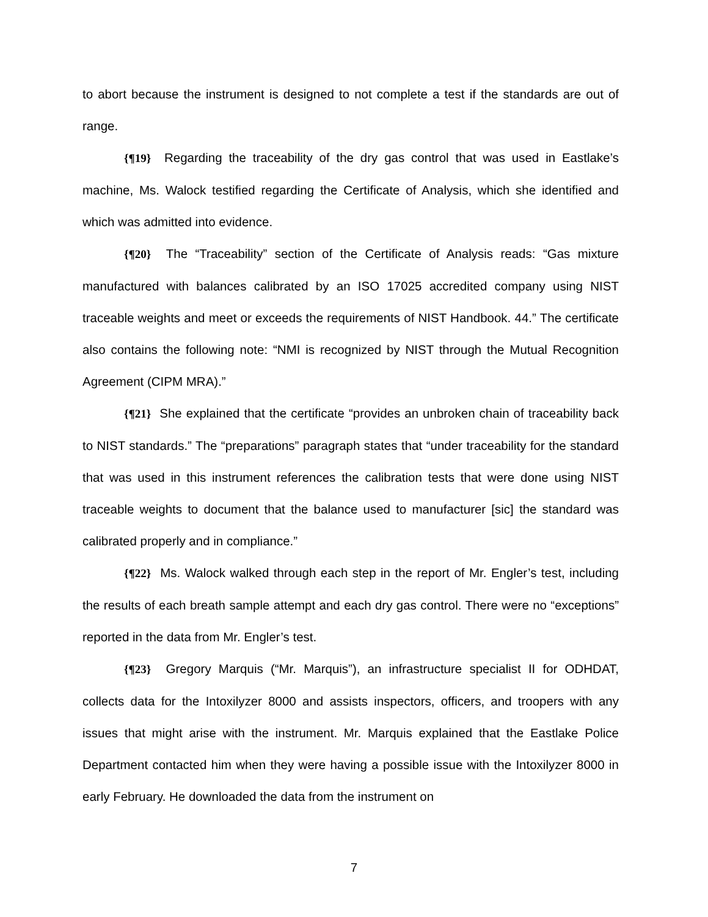to abort because the instrument is designed to not complete a test if the standards are out of range.
{¶19} Regarding the traceability of the dry gas control that was used in Eastlake’s machine, Ms. Walock testified regarding the Certificate of Analysis, which she identified and which was admitted into evidence.
{¶20} The “Traceability” section of the Certificate of Analysis reads: “Gas mixture manufactured with balances calibrated by an ISO 17025 accredited company using NIST traceable weights and meet or exceeds the requirements of NIST Handbook. 44.” The certificate also contains the following note: “NMI is recognized by NIST through the Mutual Recognition Agreement (CIPM MRA).”
{¶21} She explained that the certificate “provides an unbroken chain of traceability back to NIST standards.” The “preparations” paragraph states that “under traceability for the standard that was used in this instrument references the calibration tests that were done using NIST traceable weights to document that the balance used to manufacturer [sic] the standard was calibrated properly and in compliance.”
{¶22} Ms. Walock walked through each step in the report of Mr. Engler’s test, including the results of each breath sample attempt and each dry gas control. There were no “exceptions” reported in the data from Mr. Engler’s test.
{¶23} Gregory Marquis (“Mr. Marquis”), an infrastructure specialist II for ODHDAT, collects data for the Intoxilyzer 8000 and assists inspectors, officers, and troopers with any issues that might arise with the instrument. Mr. Marquis explained that the Eastlake Police Department contacted him when they were having a possible issue with the Intoxilyzer 8000 in early February. He downloaded the data from the instrument on
7